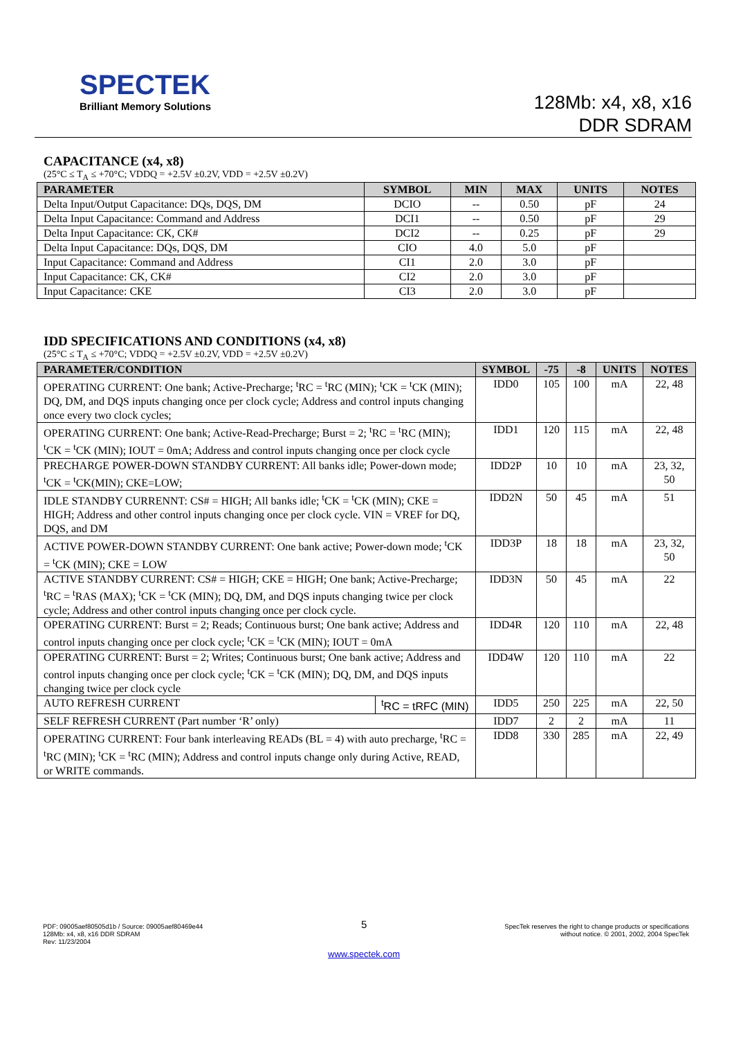SPECTEK
Brilliant Memory Solutions
128Mb: x4, x8, x16
DDR SDRAM
CAPACITANCE (x4, x8)
(25°C ≤ T<sub>A</sub> ≤ +70°C; VDDQ = +2.5V ±0.2V, VDD = +2.5V ±0.2V)
| PARAMETER | SYMBOL | MIN | MAX | UNITS | NOTES |
| --- | --- | --- | --- | --- | --- |
| Delta Input/Output Capacitance: DQs, DQS, DM | DCIO | -- | 0.50 | pF | 24 |
| Delta Input Capacitance: Command and Address | DCI1 | -- | 0.50 | pF | 29 |
| Delta Input Capacitance: CK, CK# | DCI2 | -- | 0.25 | pF | 29 |
| Delta Input Capacitance: DQs, DQS, DM | CIO | 4.0 | 5.0 | pF | |
| Input Capacitance: Command and Address | CI1 | 2.0 | 3.0 | pF | |
| Input Capacitance: CK, CK# | CI2 | 2.0 | 3.0 | pF | |
| Input Capacitance: CKE | CI3 | 2.0 | 3.0 | pF | |
IDD SPECIFICATIONS AND CONDITIONS (x4, x8)
(25°C ≤ T<sub>A</sub> ≤ +70°C; VDDQ = +2.5V ±0.2V, VDD = +2.5V ±0.2V)
| PARAMETER/CONDITION | SYMBOL | -75 | -8 | UNITS | NOTES |
| --- | --- | --- | --- | --- | --- |
| OPERATING CURRENT: One bank; Active-Precharge; <sup>t</sup>RC = <sup>t</sup>RC (MIN); <sup>t</sup>CK = <sup>t</sup>CK (MIN); DQ, DM, and DQS inputs changing once per clock cycle; Address and control inputs changing once every two clock cycles; | IDD0 | 105 | 100 | mA | 22, 48 |
| OPERATING CURRENT: One bank; Active-Read-Precharge; Burst = 2; <sup>t</sup>RC = <sup>t</sup>RC (MIN); <sup>t</sup>CK = <sup>t</sup>CK (MIN); IOUT = 0mA; Address and control inputs changing once per clock cycle | IDD1 | 120 | 115 | mA | 22, 48 |
| PRECHARGE POWER-DOWN STANDBY CURRENT: All banks idle; Power-down mode; <sup>t</sup>CK = <sup>t</sup>CK(MIN); CKE=LOW; | IDD2P | 10 | 10 | mA | 23, 32, 50 |
| IDLE STANDBY CURRENNT: CS# = HIGH; All banks idle; <sup>t</sup>CK = <sup>t</sup>CK (MIN); CKE = HIGH; Address and other control inputs changing once per clock cycle. VIN = VREF for DQ, DQS, and DM | IDD2N | 50 | 45 | mA | 51 |
| ACTIVE POWER-DOWN STANDBY CURRENT: One bank active; Power-down mode; <sup>t</sup>CK = <sup>t</sup>CK (MIN); CKE = LOW | IDD3P | 18 | 18 | mA | 23, 32, 50 |
| ACTIVE STANDBY CURRENT: CS# = HIGH; CKE = HIGH; One bank; Active-Precharge; <sup>t</sup>RC = <sup>t</sup>RAS (MAX); <sup>t</sup>CK = <sup>t</sup>CK (MIN); DQ, DM, and DQS inputs changing twice per clock cycle; Address and other control inputs changing once per clock cycle. | IDD3N | 50 | 45 | mA | 22 |
| OPERATING CURRENT: Burst = 2; Reads; Continuous burst; One bank active; Address and control inputs changing once per clock cycle; <sup>t</sup>CK = <sup>t</sup>CK (MIN); IOUT = 0mA | IDD4R | 120 | 110 | mA | 22, 48 |
| OPERATING CURRENT: Burst = 2; Writes; Continuous burst; One bank active; Address and control inputs changing once per clock cycle; <sup>t</sup>CK = <sup>t</sup>CK (MIN); DQ, DM, and DQS inputs changing twice per clock cycle | IDD4W | 120 | 110 | mA | 22 |
| AUTO REFRESH CURRENT <sup>t</sup>RC = tRFC (MIN) | IDD5 | 250 | 225 | mA | 22, 50 |
| SELF REFRESH CURRENT (Part number ‘R’ only) | IDD7 | 2 | 2 | mA | 11 |
| OPERATING CURRENT: Four bank interleaving READs (BL = 4) with auto precharge, <sup>t</sup>RC = <sup>t</sup>RC (MIN); <sup>t</sup>CK = <sup>t</sup>RC (MIN); Address and control inputs change only during Active, READ, or WRITE commands. | IDD8 | 330 | 285 | mA | 22, 49 |
PDF: 09005aef80505d1b / Source: 09005aef80469e44
128Mb: x4, x8, x16 DDR SDRAM
Rev: 11/23/2004
5
SpecTek reserves the right to change products or specifications
without notice. © 2001, 2002, 2004 SpecTek
www.spectek.com